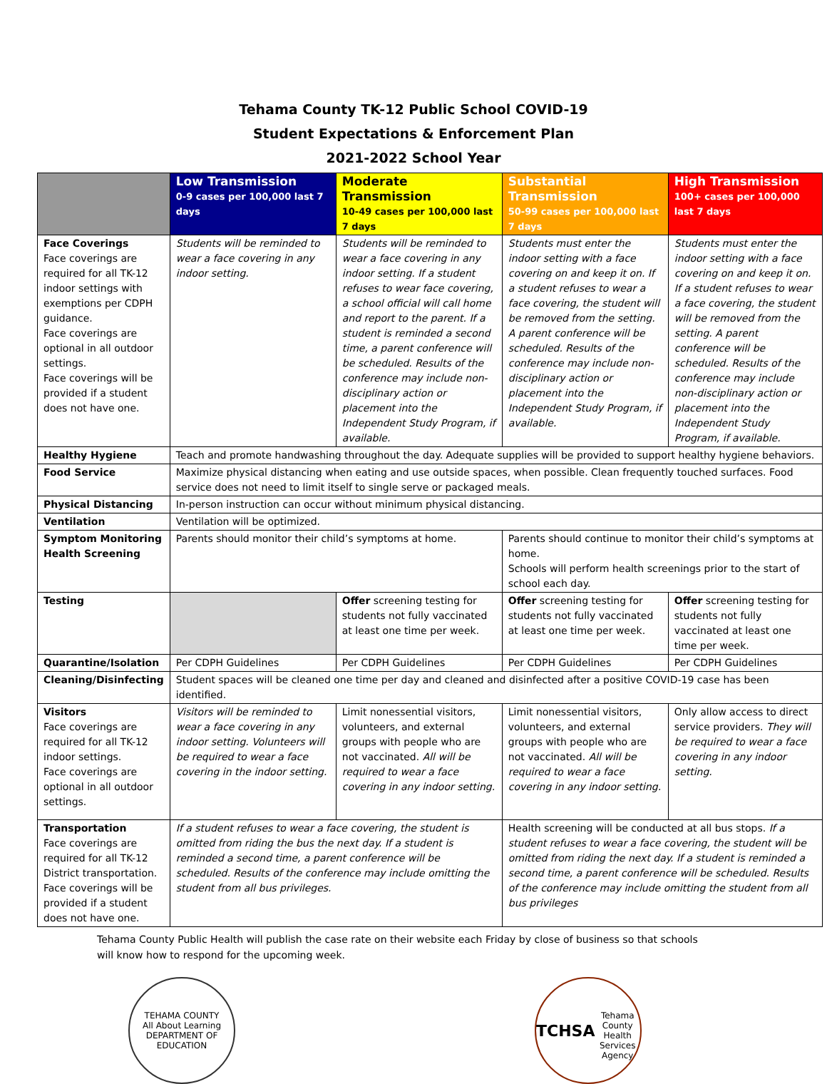Tehama County TK-12 Public School COVID-19
Student Expectations & Enforcement Plan
2021-2022 School Year
| | Low Transmission 0-9 cases per 100,000 last 7 days | Moderate Transmission 10-49 cases per 100,000 last 7 days | Substantial Transmission 50-99 cases per 100,000 last 7 days | High Transmission 100+ cases per 100,000 last 7 days |
| --- | --- | --- | --- | --- |
| Face Coverings Face coverings are required for all TK-12 indoor settings with exemptions per CDPH guidance. Face coverings are optional in all outdoor settings. Face coverings will be provided if a student does not have one. | Students will be reminded to wear a face covering in any indoor setting. | Students will be reminded to wear a face covering in any indoor setting. If a student refuses to wear face covering, a school official will call home and report to the parent. If a student is reminded a second time, a parent conference will be scheduled. Results of the conference may include non-disciplinary action or placement into the Independent Study Program, if available. | Students must enter the indoor setting with a face covering on and keep it on. If a student refuses to wear a face covering, the student will be removed from the setting. A parent conference will be scheduled. Results of the conference may include non-disciplinary action or placement into the Independent Study Program, if available. | Students must enter the indoor setting with a face covering on and keep it on. If a student refuses to wear a face covering, the student will be removed from the setting. A parent conference will be scheduled. Results of the conference may include non-disciplinary action or placement into the Independent Study Program, if available. |
| Healthy Hygiene | Teach and promote handwashing throughout the day. Adequate supplies will be provided to support healthy hygiene behaviors. | | | |
| Food Service | Maximize physical distancing when eating and use outside spaces, when possible. Clean frequently touched surfaces. Food service does not need to limit itself to single serve or packaged meals. | | | |
| Physical Distancing | In-person instruction can occur without minimum physical distancing. | | | |
| Ventilation | Ventilation will be optimized. | | | |
| Symptom Monitoring Health Screening | Parents should monitor their child’s symptoms at home. | | Parents should continue to monitor their child’s symptoms at home. Schools will perform health screenings prior to the start of school each day. | |
| Testing | | Offer screening testing for students not fully vaccinated at least one time per week. | Offer screening testing for students not fully vaccinated at least one time per week. | Offer screening testing for students not fully vaccinated at least one time per week. |
| Quarantine/Isolation | Per CDPH Guidelines | Per CDPH Guidelines | Per CDPH Guidelines | Per CDPH Guidelines |
| Cleaning/Disinfecting | Student spaces will be cleaned one time per day and cleaned and disinfected after a positive COVID-19 case has been identified. | | | |
| Visitors Face coverings are required for all TK-12 indoor settings. Face coverings are optional in all outdoor settings. | Visitors will be reminded to wear a face covering in any indoor setting. Volunteers will be required to wear a face covering in the indoor setting. | Limit nonessential visitors, volunteers, and external groups with people who are not vaccinated. All will be required to wear a face covering in any indoor setting. | Limit nonessential visitors, volunteers, and external groups with people who are not vaccinated. All will be required to wear a face covering in any indoor setting. | Only allow access to direct service providers. They will be required to wear a face covering in any indoor setting. |
| Transportation Face coverings are required for all TK-12 District transportation. Face coverings will be provided if a student does not have one. | If a student refuses to wear a face covering, the student is omitted from riding the bus the next day. If a student is reminded a second time, a parent conference will be scheduled. Results of the conference may include omitting the student from all bus privileges. | | Health screening will be conducted at all bus stops. If a student refuses to wear a face covering, the student will be omitted from riding the next day. If a student is reminded a second time, a parent conference will be scheduled. Results of the conference may include omitting the student from all bus privileges | |
Tehama County Public Health will publish the case rate on their website each Friday by close of business so that schools will know how to respond for the upcoming week.
TEHAMA COUNTY
All About Learning
DEPARTMENT OF EDUCATION
TCHSA
Tehama County Health Services Agency